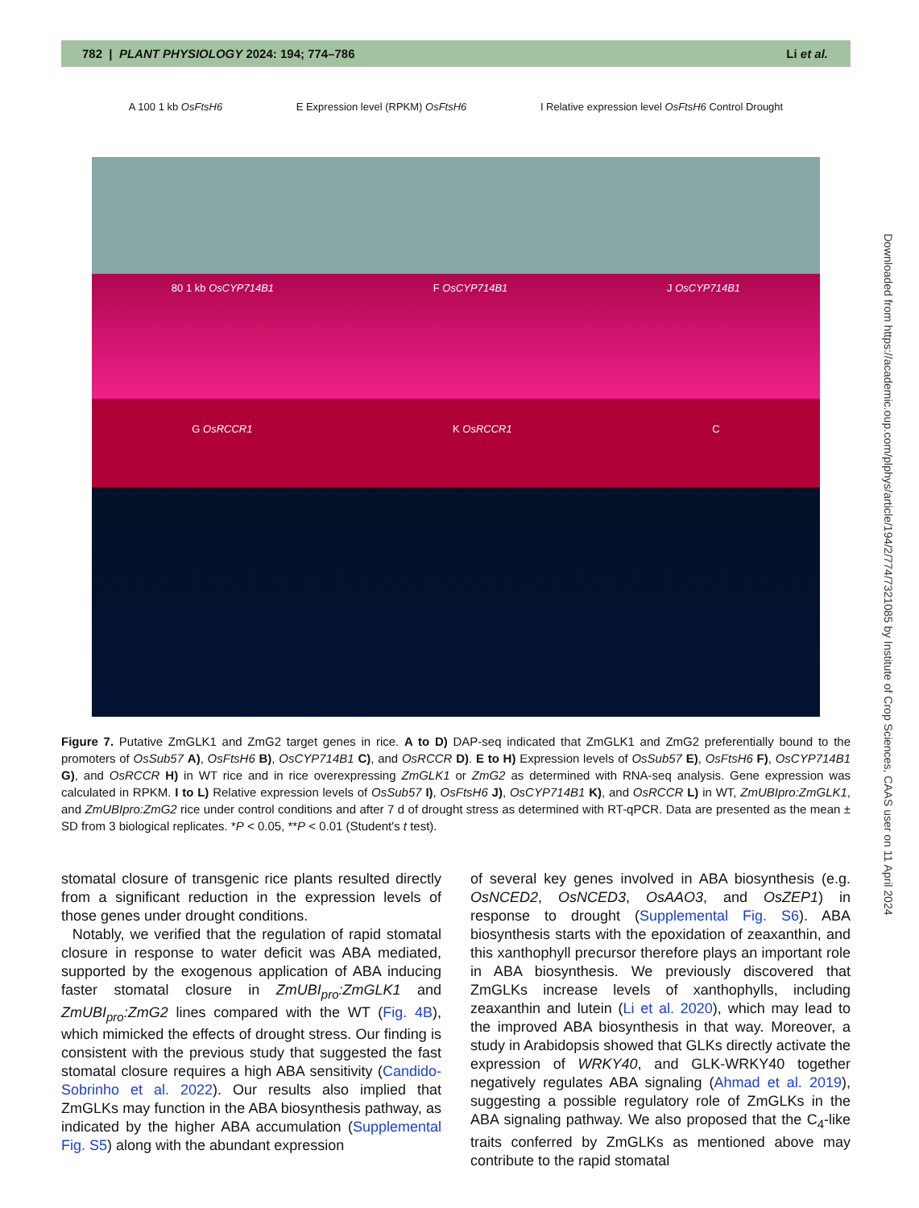782 | PLANT PHYSIOLOGY 2024: 194; 774–786 Li et al.
A 100 1 kb OsFtsH6 E Expression level (RPKM) OsFtsH6 I Relative expression level OsFtsH6 Control Drought
80 1 kb OsCYP714B1 F OsCYP714B1 J OsCYP714B1
G OsRCCR1 K OsRCCR1 C
Figure 7. Putative ZmGLK1 and ZmG2 target genes in rice. A to D) DAP-seq indicated that ZmGLK1 and ZmG2 preferentially bound to the promoters of OsSub57 A), OsFtsH6 B), OsCYP714B1 C), and OsRCCR D). E to H) Expression levels of OsSub57 E), OsFtsH6 F), OsCYP714B1 G), and OsRCCR H) in WT rice and in rice overexpressing ZmGLK1 or ZmG2 as determined with RNA-seq analysis. Gene expression was calculated in RPKM. I to L) Relative expression levels of OsSub57 I), OsFtsH6 J), OsCYP714B1 K), and OsRCCR L) in WT, ZmUBIpro:ZmGLK1, and ZmUBIpro:ZmG2 rice under control conditions and after 7 d of drought stress as determined with RT-qPCR. Data are presented as the mean ± SD from 3 biological replicates. *P < 0.05, **P < 0.01 (Student's t test).
stomatal closure of transgenic rice plants resulted directly from a significant reduction in the expression levels of those genes under drought conditions.
Notably, we verified that the regulation of rapid stomatal closure in response to water deficit was ABA mediated, supported by the exogenous application of ABA inducing faster stomatal closure in ZmUBI<sub>pro</sub>:ZmGLK1 and ZmUBI<sub>pro</sub>:ZmG2 lines compared with the WT (Fig. 4B), which mimicked the effects of drought stress. Our finding is consistent with the previous study that suggested the fast stomatal closure requires a high ABA sensitivity (Candido-Sobrinho et al. 2022). Our results also implied that ZmGLKs may function in the ABA biosynthesis pathway, as indicated by the higher ABA accumulation (Supplemental Fig. S5) along with the abundant expression
of several key genes involved in ABA biosynthesis (e.g. OsNCED2, OsNCED3, OsAAO3, and OsZEP1) in response to drought (Supplemental Fig. S6). ABA biosynthesis starts with the epoxidation of zeaxanthin, and this xanthophyll precursor therefore plays an important role in ABA biosynthesis. We previously discovered that ZmGLKs increase levels of xanthophylls, including zeaxanthin and lutein (Li et al. 2020), which may lead to the improved ABA biosynthesis in that way. Moreover, a study in Arabidopsis showed that GLKs directly activate the expression of WRKY40, and GLK-WRKY40 together negatively regulates ABA signaling (Ahmad et al. 2019), suggesting a possible regulatory role of ZmGLKs in the ABA signaling pathway. We also proposed that the C<sub>4</sub>-like traits conferred by ZmGLKs as mentioned above may contribute to the rapid stomatal
Downloaded from https://academic.oup.com/plphys/article/194/2/774/7321085 by Institute of Crop Sciences, CAAS user on 11 April 2024